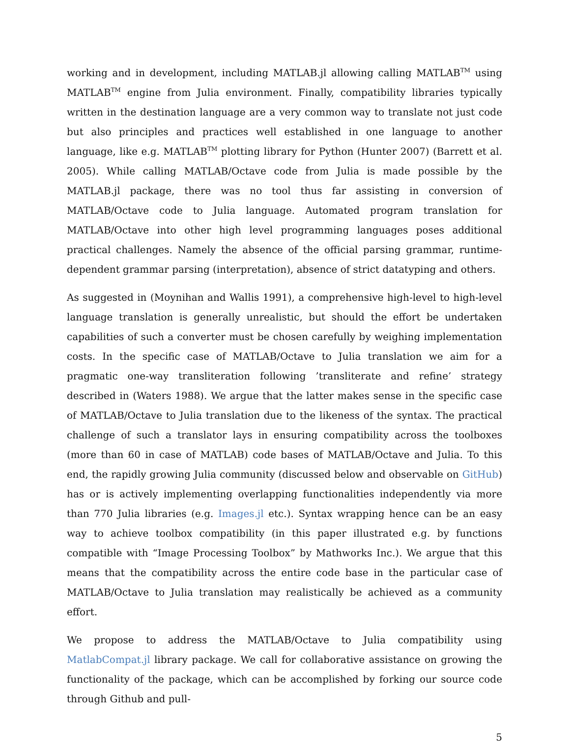working and in development, including MATLAB.jl allowing calling MATLAB<sup>TM</sup> using MATLAB<sup>TM</sup> engine from Julia environment. Finally, compatibility libraries typically written in the destination language are a very common way to translate not just code but also principles and practices well established in one language to another language, like e.g. MATLAB<sup>TM</sup> plotting library for Python (Hunter 2007) (Barrett et al. 2005). While calling MATLAB/Octave code from Julia is made possible by the MATLAB.jl package, there was no tool thus far assisting in conversion of MATLAB/Octave code to Julia language. Automated program translation for MATLAB/Octave into other high level programming languages poses additional practical challenges. Namely the absence of the official parsing grammar, runtime-dependent grammar parsing (interpretation), absence of strict datatyping and others.
As suggested in (Moynihan and Wallis 1991), a comprehensive high-level to high-level language translation is generally unrealistic, but should the effort be undertaken capabilities of such a converter must be chosen carefully by weighing implementation costs. In the specific case of MATLAB/Octave to Julia translation we aim for a pragmatic one-way transliteration following ’transliterate and refine’ strategy described in (Waters 1988). We argue that the latter makes sense in the specific case of MATLAB/Octave to Julia translation due to the likeness of the syntax. The practical challenge of such a translator lays in ensuring compatibility across the toolboxes (more than 60 in case of MATLAB) code bases of MATLAB/Octave and Julia. To this end, the rapidly growing Julia community (discussed below and observable on GitHub) has or is actively implementing overlapping functionalities independently via more than 770 Julia libraries (e.g. Images.jl etc.). Syntax wrapping hence can be an easy way to achieve toolbox compatibility (in this paper illustrated e.g. by functions compatible with “Image Processing Toolbox” by Mathworks Inc.). We argue that this means that the compatibility across the entire code base in the particular case of MATLAB/Octave to Julia translation may realistically be achieved as a community effort.
We propose to address the MATLAB/Octave to Julia compatibility using MatlabCompat.jl library package. We call for collaborative assistance on growing the functionality of the package, which can be accomplished by forking our source code through Github and pull-
5